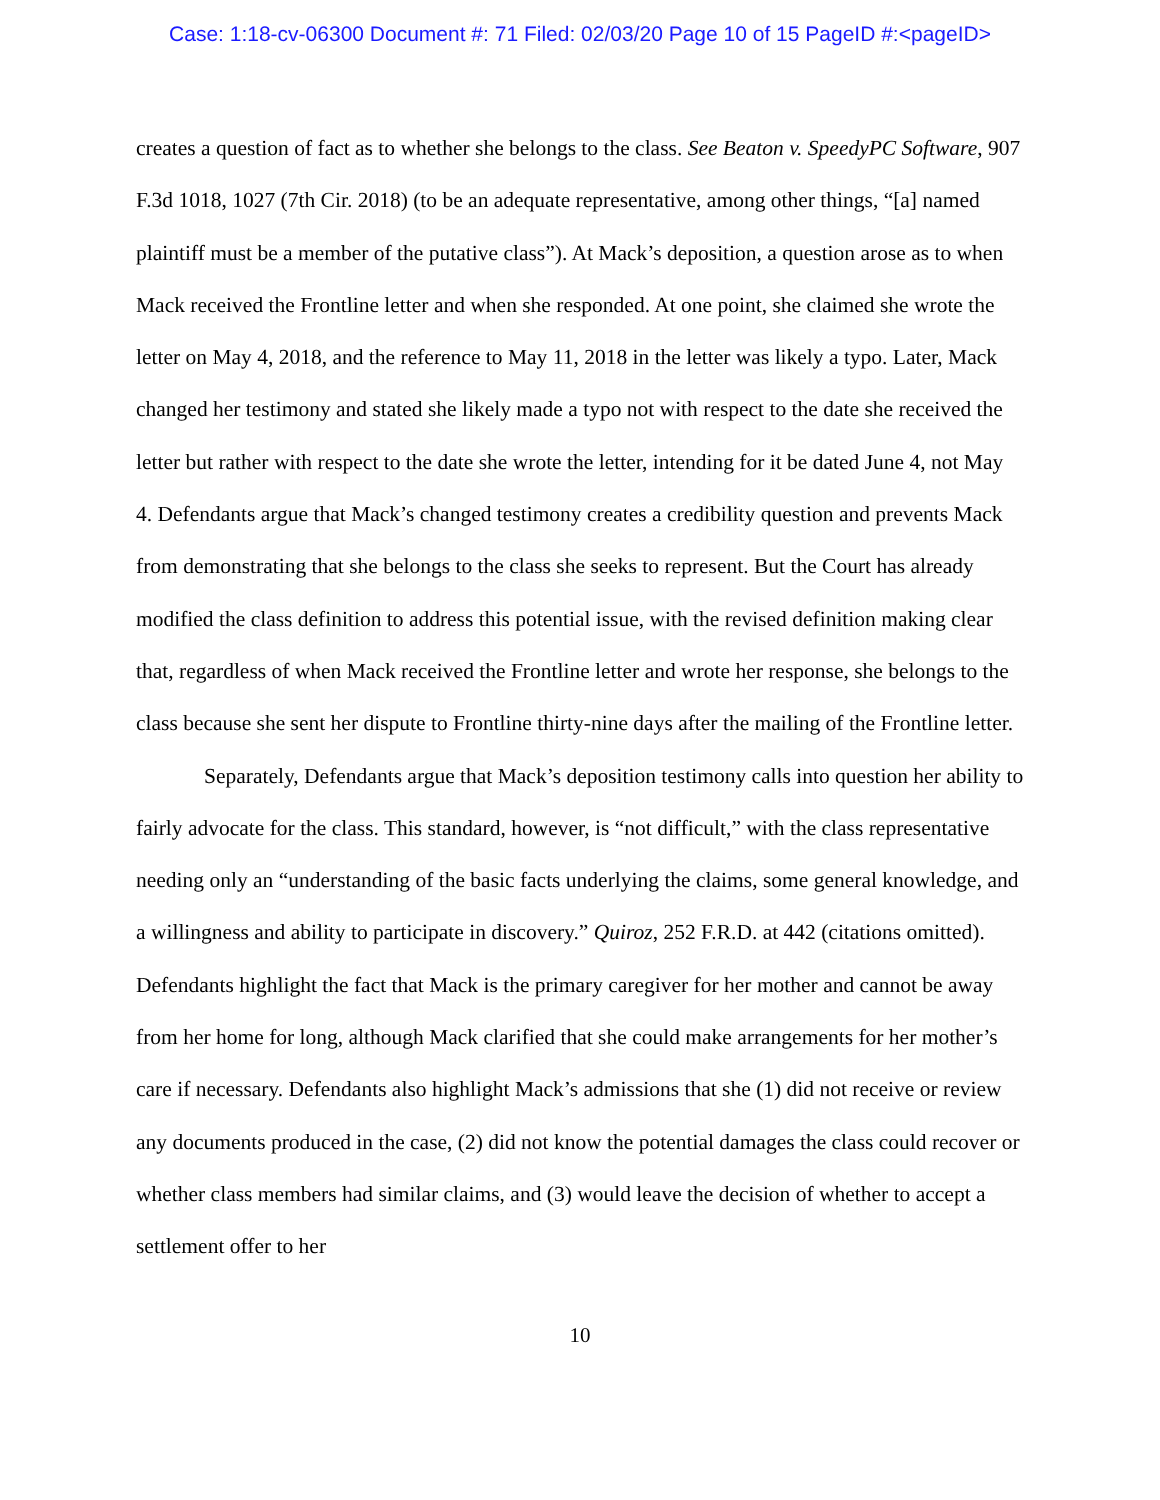Case: 1:18-cv-06300 Document #: 71 Filed: 02/03/20 Page 10 of 15 PageID #:<pageID>
creates a question of fact as to whether she belongs to the class. See Beaton v. SpeedyPC Software, 907 F.3d 1018, 1027 (7th Cir. 2018) (to be an adequate representative, among other things, “[a] named plaintiff must be a member of the putative class”). At Mack’s deposition, a question arose as to when Mack received the Frontline letter and when she responded. At one point, she claimed she wrote the letter on May 4, 2018, and the reference to May 11, 2018 in the letter was likely a typo. Later, Mack changed her testimony and stated she likely made a typo not with respect to the date she received the letter but rather with respect to the date she wrote the letter, intending for it be dated June 4, not May 4. Defendants argue that Mack’s changed testimony creates a credibility question and prevents Mack from demonstrating that she belongs to the class she seeks to represent. But the Court has already modified the class definition to address this potential issue, with the revised definition making clear that, regardless of when Mack received the Frontline letter and wrote her response, she belongs to the class because she sent her dispute to Frontline thirty-nine days after the mailing of the Frontline letter.
Separately, Defendants argue that Mack’s deposition testimony calls into question her ability to fairly advocate for the class. This standard, however, is “not difficult,” with the class representative needing only an “understanding of the basic facts underlying the claims, some general knowledge, and a willingness and ability to participate in discovery.” Quiroz, 252 F.R.D. at 442 (citations omitted). Defendants highlight the fact that Mack is the primary caregiver for her mother and cannot be away from her home for long, although Mack clarified that she could make arrangements for her mother’s care if necessary. Defendants also highlight Mack’s admissions that she (1) did not receive or review any documents produced in the case, (2) did not know the potential damages the class could recover or whether class members had similar claims, and (3) would leave the decision of whether to accept a settlement offer to her
10